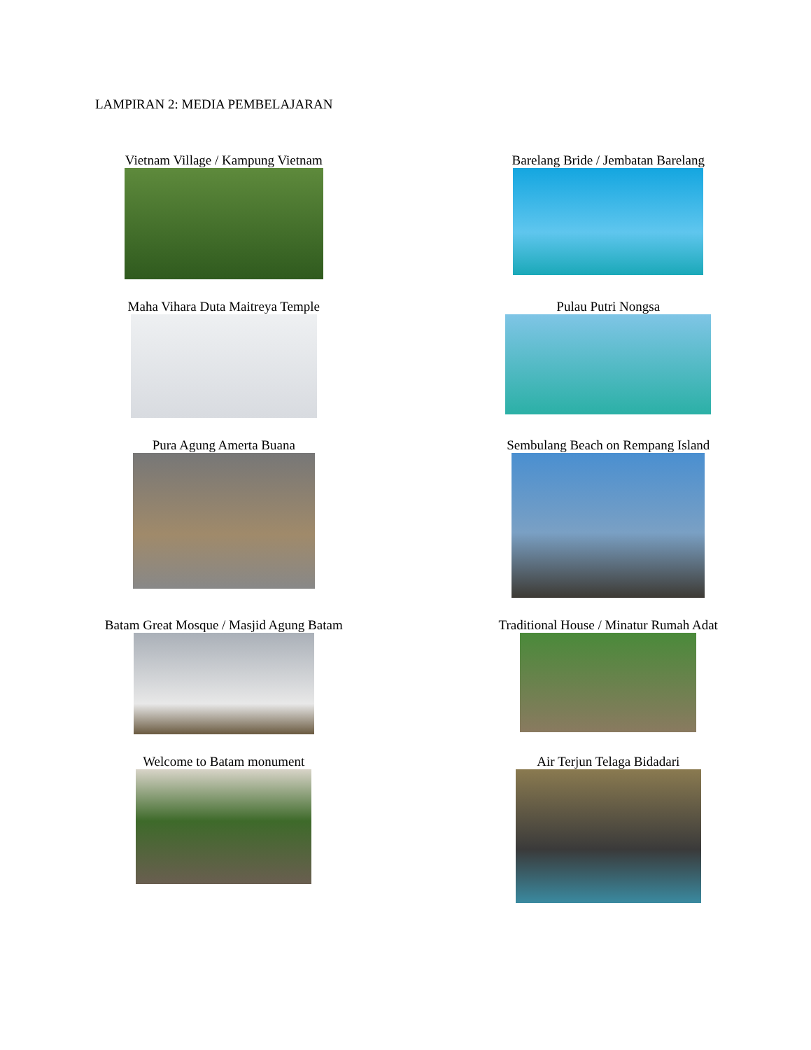LAMPIRAN 2: MEDIA PEMBELAJARAN
| Vietnam Village / Kampung Vietnam | Barelang Bride / Jembatan Barelang |
| Maha Vihara Duta Maitreya Temple | Pulau Putri Nongsa |
| Pura Agung Amerta Buana | Sembulang Beach on Rempang Island |
| Batam Great Mosque / Masjid Agung Batam | Traditional House / Minatur Rumah Adat |
| Welcome to Batam monument | Air Terjun Telaga Bidadari |